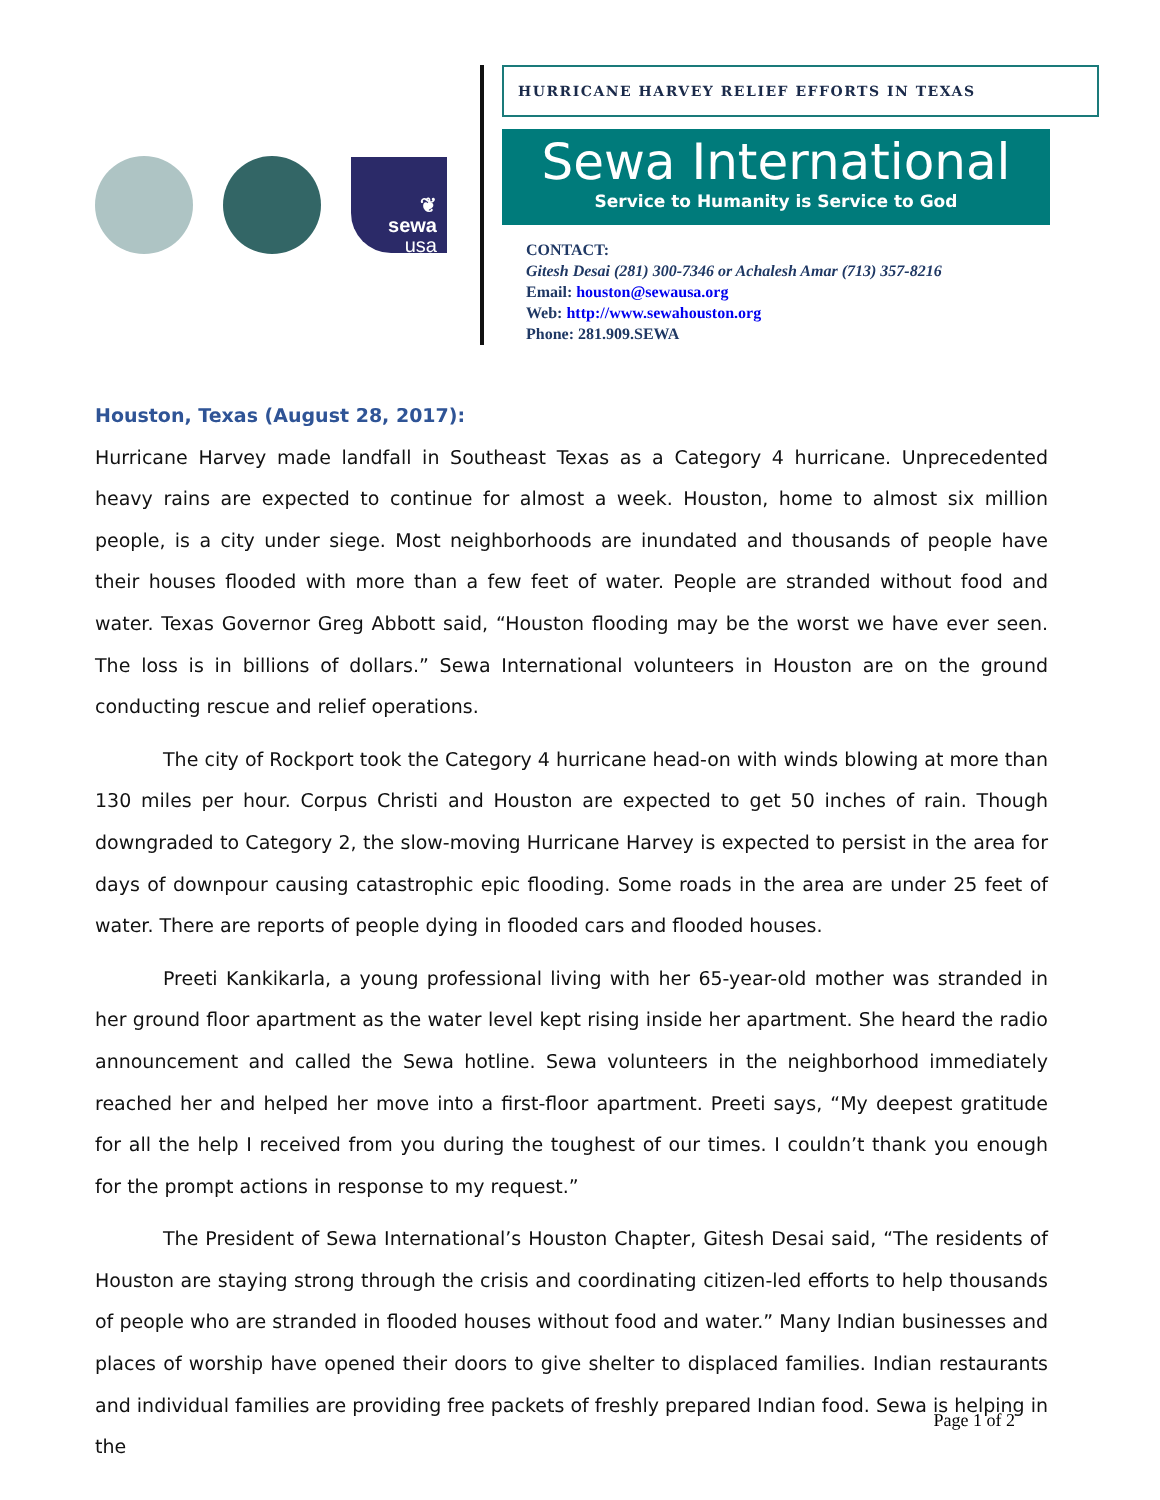❦
sewa
usa
HURRICANE HARVEY RELIEF EFFORTS IN TEXAS
Sewa International
Service to Humanity is Service to God
CONTACT:
Gitesh Desai (281) 300-7346 or Achalesh Amar (713) 357-8216
Email: houston@sewausa.org
Web: http://www.sewahouston.org
Phone: 281.909.SEWA
Houston, Texas (August 28, 2017):
Hurricane Harvey made landfall in Southeast Texas as a Category 4 hurricane. Unprecedented heavy rains are expected to continue for almost a week. Houston, home to almost six million people, is a city under siege. Most neighborhoods are inundated and thousands of people have their houses flooded with more than a few feet of water. People are stranded without food and water. Texas Governor Greg Abbott said, “Houston flooding may be the worst we have ever seen. The loss is in billions of dollars.” Sewa International volunteers in Houston are on the ground conducting rescue and relief operations.
The city of Rockport took the Category 4 hurricane head-on with winds blowing at more than 130 miles per hour. Corpus Christi and Houston are expected to get 50 inches of rain. Though downgraded to Category 2, the slow-moving Hurricane Harvey is expected to persist in the area for days of downpour causing catastrophic epic flooding. Some roads in the area are under 25 feet of water. There are reports of people dying in flooded cars and flooded houses.
Preeti Kankikarla, a young professional living with her 65-year-old mother was stranded in her ground floor apartment as the water level kept rising inside her apartment. She heard the radio announcement and called the Sewa hotline. Sewa volunteers in the neighborhood immediately reached her and helped her move into a first-floor apartment. Preeti says, “My deepest gratitude for all the help I received from you during the toughest of our times. I couldn’t thank you enough for the prompt actions in response to my request.”
The President of Sewa International’s Houston Chapter, Gitesh Desai said, “The residents of Houston are staying strong through the crisis and coordinating citizen-led efforts to help thousands of people who are stranded in flooded houses without food and water.” Many Indian businesses and places of worship have opened their doors to give shelter to displaced families. Indian restaurants and individual families are providing free packets of freshly prepared Indian food. Sewa is helping in the
Page 1 of 2